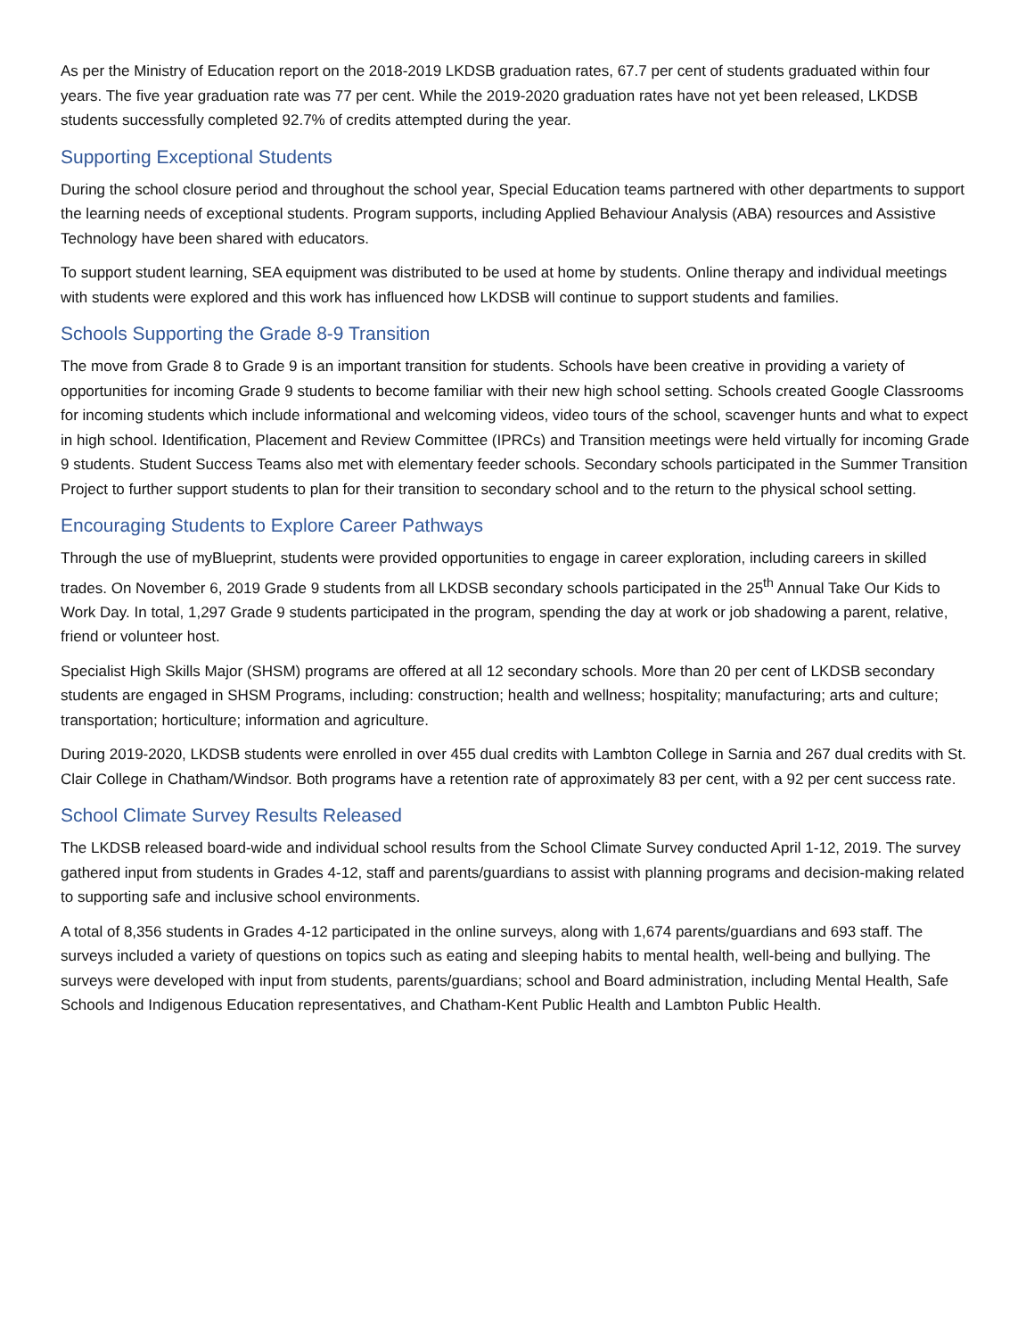As per the Ministry of Education report on the 2018-2019 LKDSB graduation rates, 67.7 per cent of students graduated within four years. The five year graduation rate was 77 per cent. While the 2019-2020 graduation rates have not yet been released, LKDSB students successfully completed 92.7% of credits attempted during the year.
Supporting Exceptional Students
During the school closure period and throughout the school year, Special Education teams partnered with other departments to support the learning needs of exceptional students. Program supports, including Applied Behaviour Analysis (ABA) resources and Assistive Technology have been shared with educators.
To support student learning, SEA equipment was distributed to be used at home by students. Online therapy and individual meetings with students were explored and this work has influenced how LKDSB will continue to support students and families.
Schools Supporting the Grade 8-9 Transition
The move from Grade 8 to Grade 9 is an important transition for students. Schools have been creative in providing a variety of opportunities for incoming Grade 9 students to become familiar with their new high school setting. Schools created Google Classrooms for incoming students which include informational and welcoming videos, video tours of the school, scavenger hunts and what to expect in high school. Identification, Placement and Review Committee (IPRCs) and Transition meetings were held virtually for incoming Grade 9 students. Student Success Teams also met with elementary feeder schools. Secondary schools participated in the Summer Transition Project to further support students to plan for their transition to secondary school and to the return to the physical school setting.
Encouraging Students to Explore Career Pathways
Through the use of myBlueprint, students were provided opportunities to engage in career exploration, including careers in skilled trades. On November 6, 2019 Grade 9 students from all LKDSB secondary schools participated in the 25<sup>th</sup> Annual Take Our Kids to Work Day. In total, 1,297 Grade 9 students participated in the program, spending the day at work or job shadowing a parent, relative, friend or volunteer host.
Specialist High Skills Major (SHSM) programs are offered at all 12 secondary schools. More than 20 per cent of LKDSB secondary students are engaged in SHSM Programs, including: construction; health and wellness; hospitality; manufacturing; arts and culture; transportation; horticulture; information and agriculture.
During 2019-2020, LKDSB students were enrolled in over 455 dual credits with Lambton College in Sarnia and 267 dual credits with St. Clair College in Chatham/Windsor. Both programs have a retention rate of approximately 83 per cent, with a 92 per cent success rate.
School Climate Survey Results Released
The LKDSB released board-wide and individual school results from the School Climate Survey conducted April 1-12, 2019. The survey gathered input from students in Grades 4-12, staff and parents/guardians to assist with planning programs and decision-making related to supporting safe and inclusive school environments.
A total of 8,356 students in Grades 4-12 participated in the online surveys, along with 1,674 parents/guardians and 693 staff. The surveys included a variety of questions on topics such as eating and sleeping habits to mental health, well-being and bullying. The surveys were developed with input from students, parents/guardians; school and Board administration, including Mental Health, Safe Schools and Indigenous Education representatives, and Chatham-Kent Public Health and Lambton Public Health.